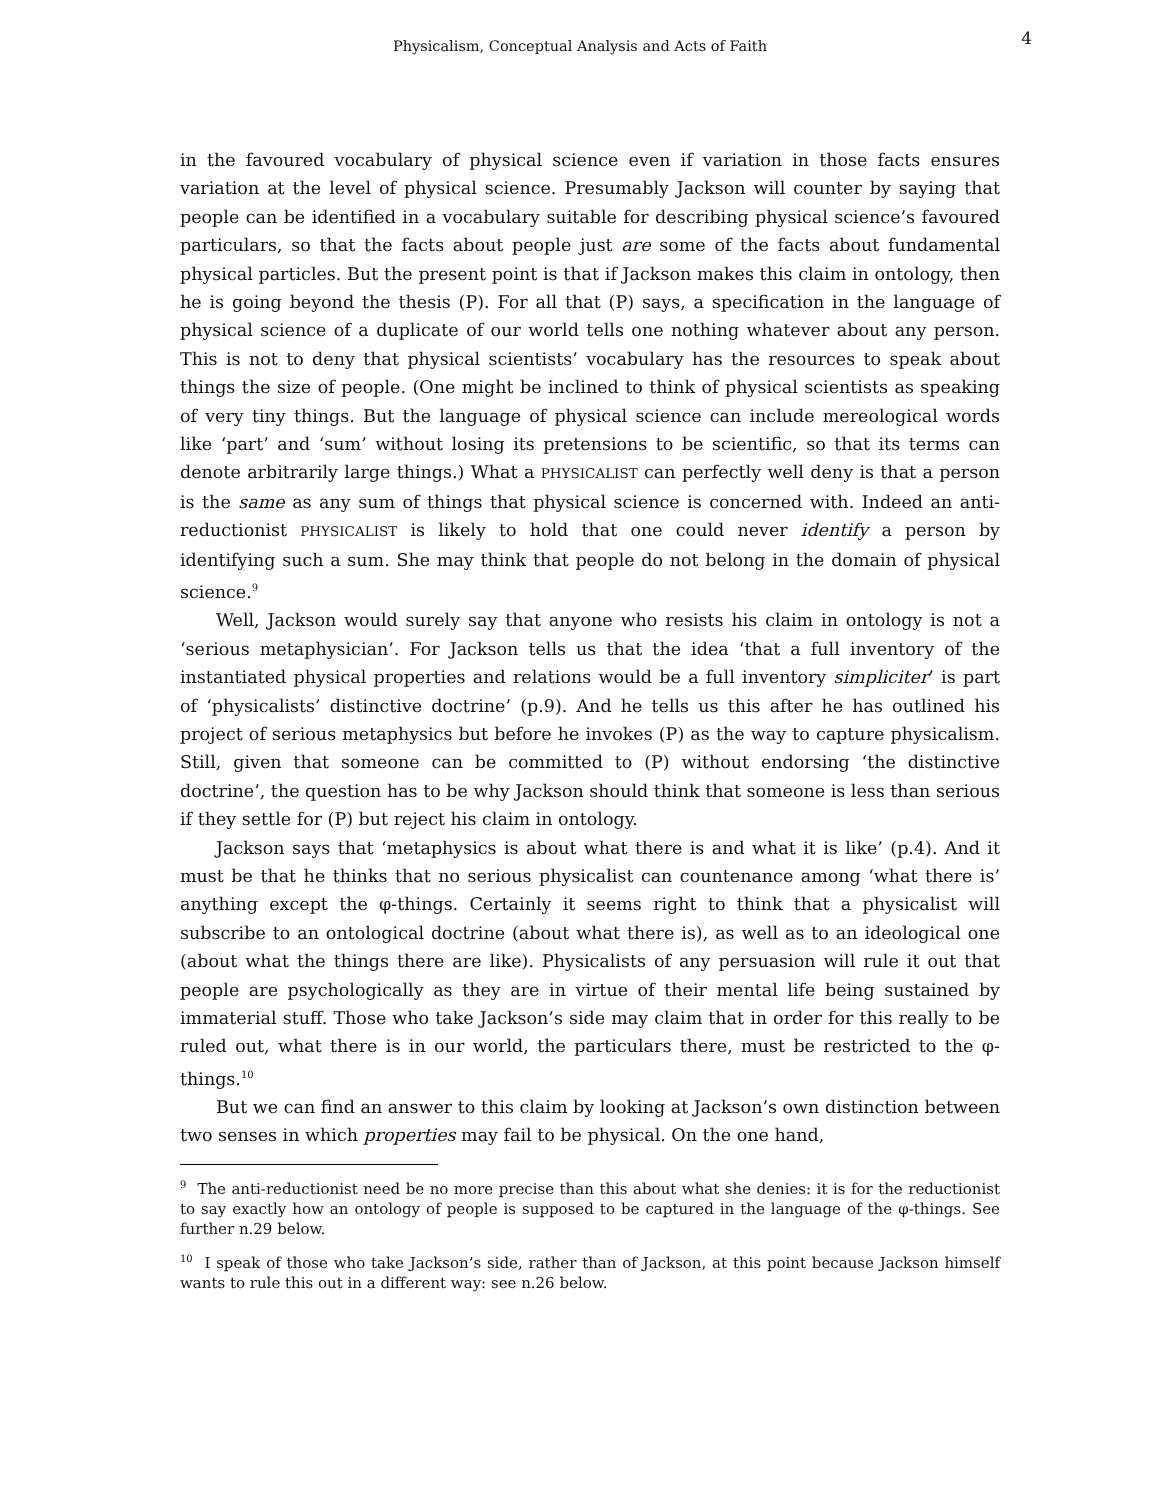Physicalism, Conceptual Analysis and Acts of Faith
4
in the favoured vocabulary of physical science even if variation in those facts ensures variation at the level of physical science. Presumably Jackson will counter by saying that people can be identified in a vocabulary suitable for describing physical science’s favoured particulars, so that the facts about people just are some of the facts about fundamental physical particles. But the present point is that if Jackson makes this claim in ontology, then he is going beyond the thesis (P). For all that (P) says, a specification in the language of physical science of a duplicate of our world tells one nothing whatever about any person. This is not to deny that physical scientists’ vocabulary has the resources to speak about things the size of people. (One might be inclined to think of physical scientists as speaking of very tiny things. But the language of physical science can include mereological words like ‘part’ and ‘sum’ without losing its pretensions to be scientific, so that its terms can denote arbitrarily large things.) What a PHYSICALIST can perfectly well deny is that a person is the same as any sum of things that physical science is concerned with. Indeed an anti-reductionist PHYSICALIST is likely to hold that one could never identify a person by identifying such a sum. She may think that people do not belong in the domain of physical science.<sup>9</sup>
Well, Jackson would surely say that anyone who resists his claim in ontology is not a ‘serious metaphysician’. For Jackson tells us that the idea ‘that a full inventory of the instantiated physical properties and relations would be a full inventory simpliciter’ is part of ‘physicalists’ distinctive doctrine’ (p.9). And he tells us this after he has outlined his project of serious metaphysics but before he invokes (P) as the way to capture physicalism. Still, given that someone can be committed to (P) without endorsing ‘the distinctive doctrine’, the question has to be why Jackson should think that someone is less than serious if they settle for (P) but reject his claim in ontology.
Jackson says that ‘metaphysics is about what there is and what it is like’ (p.4). And it must be that he thinks that no serious physicalist can countenance among ‘what there is’ anything except the φ-things. Certainly it seems right to think that a physicalist will subscribe to an ontological doctrine (about what there is), as well as to an ideological one (about what the things there are like). Physicalists of any persuasion will rule it out that people are psychologically as they are in virtue of their mental life being sustained by immaterial stuff. Those who take Jackson’s side may claim that in order for this really to be ruled out, what there is in our world, the particulars there, must be restricted to the φ-things.<sup>10</sup>
But we can find an answer to this claim by looking at Jackson’s own distinction between two senses in which properties may fail to be physical. On the one hand,
<sup>9</sup> The anti-reductionist need be no more precise than this about what she denies: it is for the reductionist to say exactly how an ontology of people is supposed to be captured in the language of the φ-things. See further n.29 below.
<sup>10</sup> I speak of those who take Jackson’s side, rather than of Jackson, at this point because Jackson himself wants to rule this out in a different way: see n.26 below.